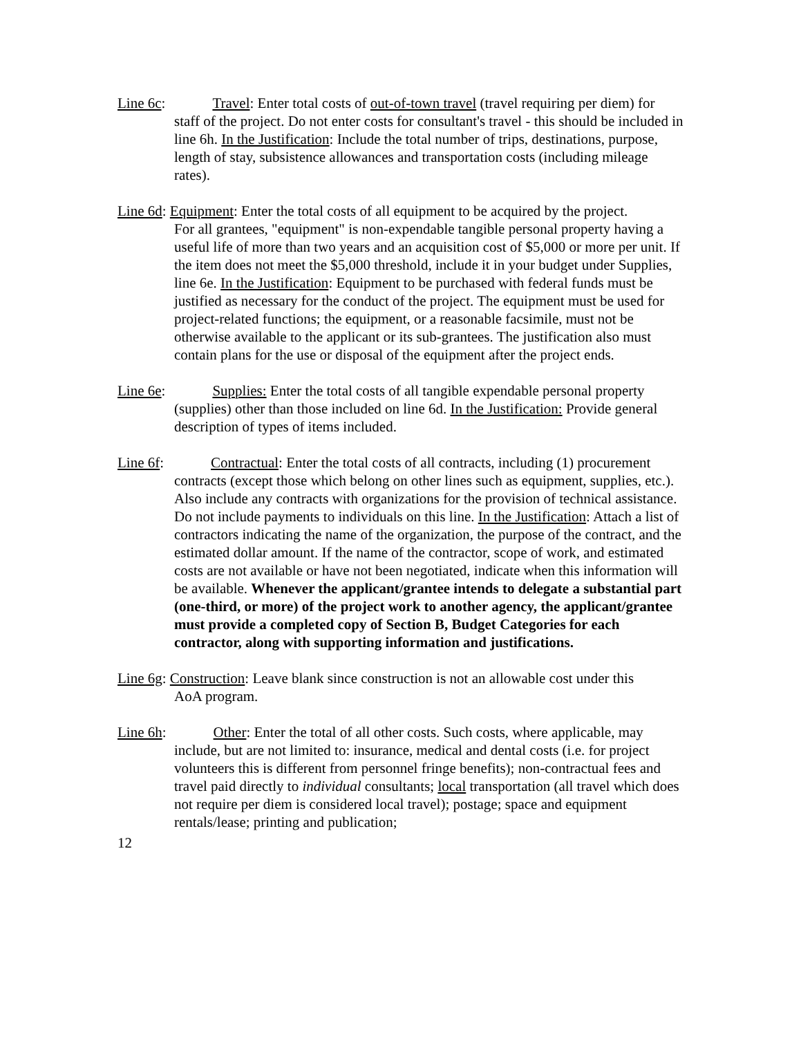Line 6c: Travel: Enter total costs of out-of-town travel (travel requiring per diem) for
staff of the project. Do not enter costs for consultant's travel - this should be included in line 6h. In the Justification: Include the total number of trips, destinations, purpose, length of stay, subsistence allowances and transportation costs (including mileage rates).
Line 6d: Equipment: Enter the total costs of all equipment to be acquired by the project.
For all grantees, "equipment" is non-expendable tangible personal property having a useful life of more than two years and an acquisition cost of $5,000 or more per unit. If the item does not meet the $5,000 threshold, include it in your budget under Supplies, line 6e. In the Justification: Equipment to be purchased with federal funds must be justified as necessary for the conduct of the project. The equipment must be used for project-related functions; the equipment, or a reasonable facsimile, must not be otherwise available to the applicant or its sub-grantees. The justification also must contain plans for the use or disposal of the equipment after the project ends.
Line 6e: Supplies: Enter the total costs of all tangible expendable personal property
(supplies) other than those included on line 6d. In the Justification: Provide general description of types of items included.
Line 6f: Contractual: Enter the total costs of all contracts, including (1) procurement
contracts (except those which belong on other lines such as equipment, supplies, etc.). Also include any contracts with organizations for the provision of technical assistance. Do not include payments to individuals on this line. In the Justification: Attach a list of contractors indicating the name of the organization, the purpose of the contract, and the estimated dollar amount. If the name of the contractor, scope of work, and estimated costs are not available or have not been negotiated, indicate when this information will be available. Whenever the applicant/grantee intends to delegate a substantial part (one-third, or more) of the project work to another agency, the applicant/grantee must provide a completed copy of Section B, Budget Categories for each contractor, along with supporting information and justifications.
Line 6g: Construction: Leave blank since construction is not an allowable cost under this
AoA program.
Line 6h: Other: Enter the total of all other costs. Such costs, where applicable, may
include, but are not limited to: insurance, medical and dental costs (i.e. for project volunteers this is different from personnel fringe benefits); non-contractual fees and travel paid directly to individual consultants; local transportation (all travel which does not require per diem is considered local travel); postage; space and equipment rentals/lease; printing and publication;
12